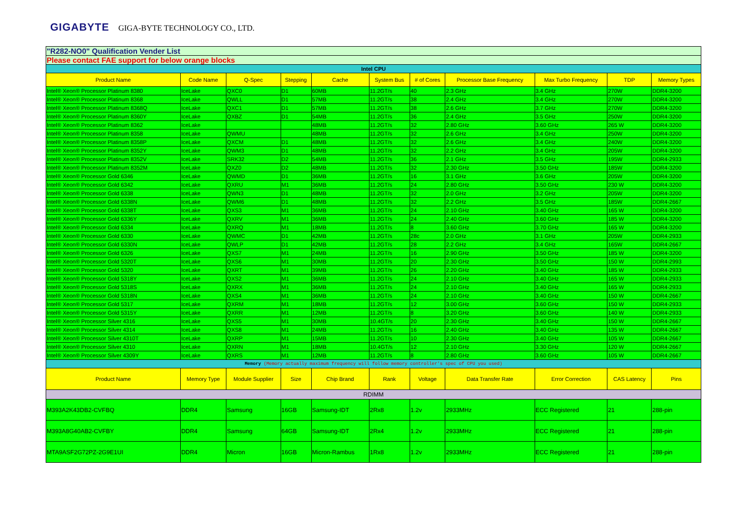GIGABYTE GIGA-BYTE TECHNOLOGY CO., LTD.
| "R282-NO0" Qualification Vender List | | | | | | | | | | |
| Please contact FAE support for below orange blocks | | | | | | | | | | |
| Intel CPU | | | | | | | | | | |
| Product Name | Code Name | Q-Spec | Stepping | Cache | System Bus | # of Cores | Processor Base Frequency | Max Turbo Frequency | TDP | Memory Types |
| Intel® Xeon® Processor Platinum 8380 | IceLake | QXC0 | D1 | 60MB | 11.2GT/s | 40 | 2.3 GHz | 3.4 GHz | 270W | DDR4-3200 |
| Intel® Xeon® Processor Platinum 8368 | IceLake | QWLL | D1 | 57MB | 11.2GT/s | 38 | 2.4 GHz | 3.4 GHz | 270W | DDR4-3200 |
| Intel® Xeon® Processor Platinum 8368Q | IceLake | QXC1 | D1 | 57MB | 11.2GT/s | 38 | 2.6 GHz | 3.7 GHz | 270W | DDR4-3200 |
| Intel® Xeon® Processor Platinum 8360Y | IceLake | QXBZ | D1 | 54MB | 11.2GT/s | 36 | 2.4 GHz | 3.5 GHz | 250W | DDR4-3200 |
| Intel® Xeon® Processor Platinum 8362 | IceLake | | | 48MB | 11.2GT/s | 32 | 2.80 GHz | 3.60 GHz | 265 W | DDR4-3200 |
| Intel® Xeon® Processor Platinum 8358 | IceLake | QWMU | | 48MB | 11.2GT/s | 32 | 2.6 GHz | 3.4 GHz | 250W | DDR4-3200 |
| Intel® Xeon® Processor Platinum 8358P | IceLake | QXCM | D1 | 48MB | 11.2GT/s | 32 | 2.6 GHz | 3.4 GHz | 240W | DDR4-3200 |
| Intel® Xeon® Processor Platinum 8352Y | IceLake | QWM3 | D1 | 48MB | 11.2GT/s | 32 | 2.2 GHz | 3.4 GHz | 205W | DDR4-3200 |
| Intel® Xeon® Processor Platinum 8352V | IceLake | SRK32 | D2 | 54MB | 11.2GT/s | 36 | 2.1 GHz | 3.5 GHz | 195W | DDR4-2933 |
| Intel® Xeon® Processor Platinum 8352M | IceLake | QXZ0 | D2 | 48MB | 11.2GT/s | 32 | 2.30 GHz | 3.50 GHz | 185W | DDR4-3200 |
| Intel® Xeon® Processor Gold 6346 | IceLake | QWMD | D1 | 36MB | 11.2GT/s | 16 | 3.1 GHz | 3.6 GHz | 205W | DDR4-3200 |
| Intel® Xeon® Processor Gold 6342 | IceLake | QXRU | M1 | 36MB | 11.2GT/s | 24 | 2.80 GHz | 3.50 GHz | 230 W | DDR4-3200 |
| Intel® Xeon® Processor Gold 6338 | IceLake | QWN3 | D1 | 48MB | 11.2GT/s | 32 | 2.0 GHz | 3.2 GHz | 205W | DDR4-3200 |
| Intel® Xeon® Processor Gold 6338N | IceLake | QWM6 | D1 | 48MB | 11.2GT/s | 32 | 2.2 GHz | 3.5 GHz | 185W | DDR4-2667 |
| Intel® Xeon® Processor Gold 6338T | IceLake | QXS3 | M1 | 36MB | 11.2GT/s | 24 | 2.10 GHz | 3.40 GHz | 165 W | DDR4-3200 |
| Intel® Xeon® Processor Gold 6336Y | IceLake | QXRV | M1 | 36MB | 11.2GT/s | 24 | 2.40 GHz | 3.60 GHz | 185 W | DDR4-3200 |
| Intel® Xeon® Processor Gold 6334 | IceLake | QXRQ | M1 | 18MB | 11.2GT/s | 8 | 3.60 GHz | 3.70 GHz | 165 W | DDR4-3200 |
| Intel® Xeon® Processor Gold 6330 | IceLake | QWMC | D1 | 42MB | 11.2GT/s | 28c | 2.0 GHz | 3.1 GHz | 205W | DDR4-2933 |
| Intel® Xeon® Processor Gold 6330N | IceLake | QWLP | D1 | 42MB | 11.2GT/s | 28 | 2.2 GHz | 3.4 GHz | 165W | DDR4-2667 |
| Intel® Xeon® Processor Gold 6326 | IceLake | QXS7 | M1 | 24MB | 11.2GT/s | 16 | 2.90 GHz | 3.50 GHz | 185 W | DDR4-3200 |
| Intel® Xeon® Processor Gold 5320T | IceLake | QXS6 | M1 | 30MB | 11.2GT/s | 20 | 2.30 GHz | 3.50 GHz | 150 W | DDR4-2993 |
| Intel® Xeon® Processor Gold 5320 | IceLake | QXRT | M1 | 39MB | 11.2GT/s | 26 | 2.20 GHz | 3.40 GHz | 185 W | DDR4-2933 |
| Intel® Xeon® Processor Gold 5318Y | IceLake | QXS2 | M1 | 36MB | 11.2GT/s | 24 | 2.10 GHz | 3.40 GHz | 165 W | DDR4-2933 |
| Intel® Xeon® Processor Gold 5318S | IceLake | QXRX | M1 | 36MB | 11.2GT/s | 24 | 2.10 GHz | 3.40 GHz | 165 W | DDR4-2933 |
| Intel® Xeon® Processor Gold 5318N | IceLake | QXS4 | M1 | 36MB | 11.2GT/s | 24 | 2.10 GHz | 3.40 GHz | 150 W | DDR4-2667 |
| Intel® Xeon® Processor Gold 5317 | IceLake | QXRM | M1 | 18MB | 11.2GT/s | 12 | 3.00 GHz | 3.60 GHz | 150 W | DDR4-2933 |
| Intel® Xeon® Processor Gold 5315Y | IceLake | QXRR | M1 | 12MB | 11.2GT/s | 8 | 3.20 GHz | 3.60 GHz | 140 W | DDR4-2933 |
| Intel® Xeon® Processor Silver 4316 | IceLake | QXS5 | M1 | 30MB | 10.4GT/s | 20 | 2.30 GHz | 3.40 GHz | 150 W | DDR4-2667 |
| Intel® Xeon® Processor Silver 4314 | IceLake | QXS8 | M1 | 24MB | 11.2GT/s | 16 | 2.40 GHz | 3.40 GHz | 135 W | DDR4-2667 |
| Intel® Xeon® Processor Silver 4310T | IceLake | QXRP | M1 | 15MB | 11.2GT/s | 10 | 2.30 GHz | 3.40 GHz | 105 W | DDR4-2667 |
| Intel® Xeon® Processor Silver 4310 | IceLake | QXRN | M1 | 18MB | 10.4GT/s | 12 | 2.10 GHz | 3.30 GHz | 120 W | DDR4-2667 |
| Intel® Xeon® Processor Silver 4309Y | IceLake | QXRS | M1 | 12MB | 11.2GT/s | 8 | 2.80 GHz | 3.60 GHz | 105 W | DDR4-2667 |
| Memory (Memory actually maximum frequency will follow memory controller's spec of CPU you used) | | | | | | | | | | |
| Product Name | Memory Type | Module Supplier | Size | Chip Brand | Rank | Voltage | Data Transfer Rate | Error Correction | CAS Latency | Pins |
| RDIMM | | | | | | | | | | |
| M393A2K43DB2-CVFBQ | DDR4 | Samsung | 16GB | Samsung-IDT | 2Rx8 | 1.2v | 2933MHz | ECC Registered | 21 | 288-pin |
| M393A8G40AB2-CVFBY | DDR4 | Samsung | 64GB | Samsung-IDT | 2Rx4 | 1.2v | 2933MHz | ECC Registered | 21 | 288-pin |
| MTA9ASF2G72PZ-2G9E1UI | DDR4 | Micron | 16GB | Micron-Rambus | 1Rx8 | 1.2v | 2933MHz | ECC Registered | 21 | 288-pin |